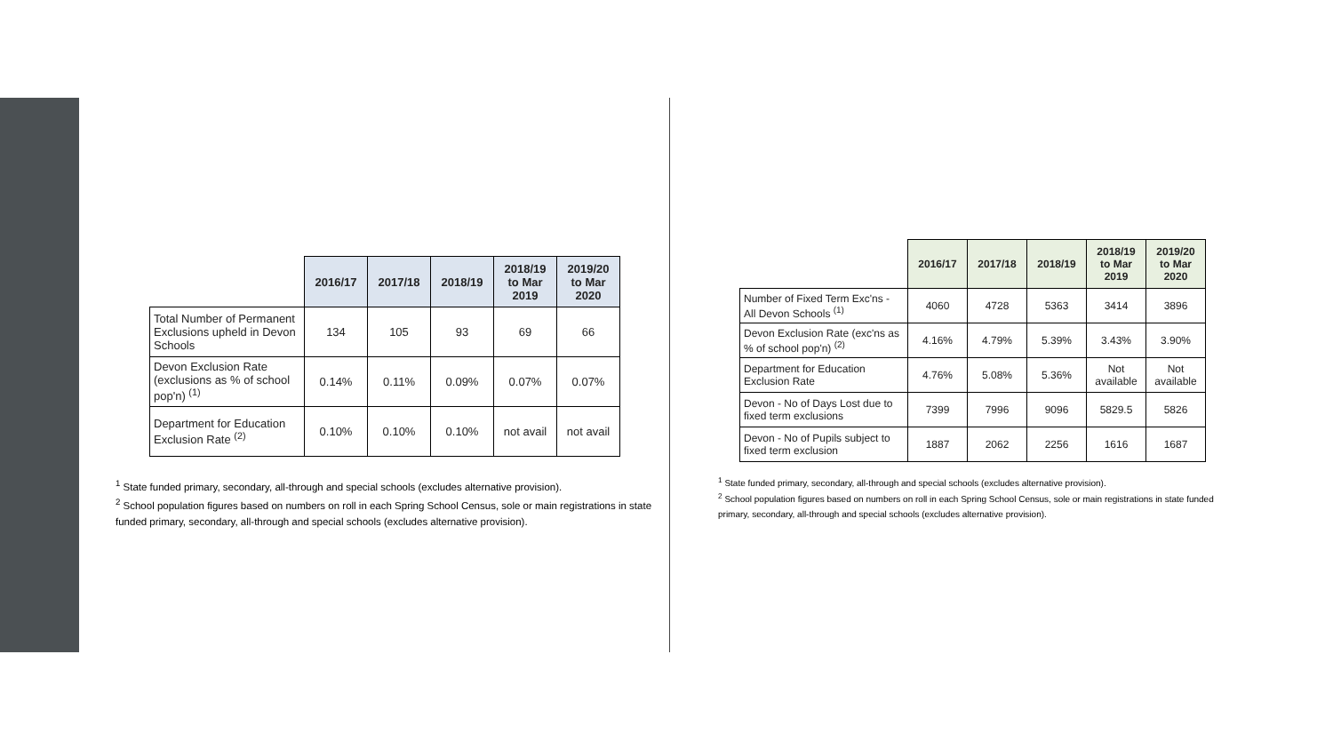| | 2016/17 | 2017/18 | 2018/19 | 2018/19 to Mar 2019 | 2019/20 to Mar 2020 |
| --- | --- | --- | --- | --- | --- |
| Total Number of Permanent Exclusions upheld in Devon Schools | 134 | 105 | 93 | 69 | 66 |
| Devon Exclusion Rate (exclusions as % of school pop'n) <sup>(1)</sup> | 0.14% | 0.11% | 0.09% | 0.07% | 0.07% |
| Department for Education Exclusion Rate <sup>(2)</sup> | 0.10% | 0.10% | 0.10% | not avail | not avail |
<sup>1</sup> State funded primary, secondary, all-through and special schools (excludes alternative provision).
<sup>2</sup> School population figures based on numbers on roll in each Spring School Census, sole or main registrations in state funded primary, secondary, all-through and special schools (excludes alternative provision).
| | 2016/17 | 2017/18 | 2018/19 | 2018/19 to Mar 2019 | 2019/20 to Mar 2020 |
| --- | --- | --- | --- | --- | --- |
| Number of Fixed Term Exc'ns - All Devon Schools <sup>(1)</sup> | 4060 | 4728 | 5363 | 3414 | 3896 |
| Devon Exclusion Rate (exc'ns as % of school pop'n) <sup>(2)</sup> | 4.16% | 4.79% | 5.39% | 3.43% | 3.90% |
| Department for Education Exclusion Rate | 4.76% | 5.08% | 5.36% | Not available | Not available |
| Devon - No of Days Lost due to fixed term exclusions | 7399 | 7996 | 9096 | 5829.5 | 5826 |
| Devon - No of Pupils subject to fixed term exclusion | 1887 | 2062 | 2256 | 1616 | 1687 |
<sup>1</sup> State funded primary, secondary, all-through and special schools (excludes alternative provision).
<sup>2</sup> School population figures based on numbers on roll in each Spring School Census, sole or main registrations in state funded primary, secondary, all-through and special schools (excludes alternative provision).